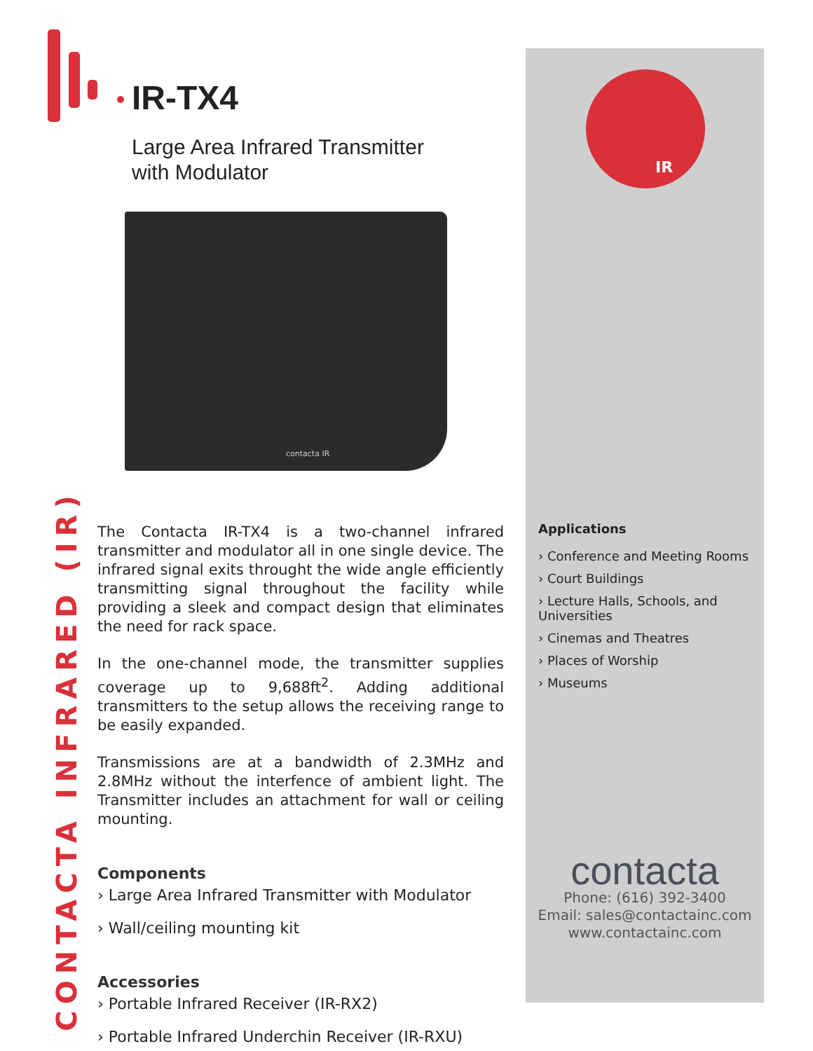IR-TX4
Large Area Infrared Transmitter
with Modulator
contacta IR
IR
CONTACTA INFRARED (IR)
The Contacta IR-TX4 is a two-channel infrared transmitter and modulator all in one single device. The infrared signal exits throught the wide angle efficiently transmitting signal throughout the facility while providing a sleek and compact design that eliminates the need for rack space.
In the one-channel mode, the transmitter supplies coverage up to 9,688ft<sup>2</sup>. Adding additional transmitters to the setup allows the receiving range to be easily expanded.
Transmissions are at a bandwidth of 2.3MHz and 2.8MHz without the interfence of ambient light. The Transmitter includes an attachment for wall or ceiling mounting.
Components
› Large Area Infrared Transmitter with Modulator
› Wall/ceiling mounting kit
Accessories
› Portable Infrared Receiver (IR-RX2)
› Portable Infrared Underchin Receiver (IR-RXU)
Applications
› Conference and Meeting Rooms
› Court Buildings
› Lecture Halls, Schools, and Universities
› Cinemas and Theatres
› Places of Worship
› Museums
contacta
Phone: (616) 392-3400
Email: sales@contactainc.com
www.contactainc.com